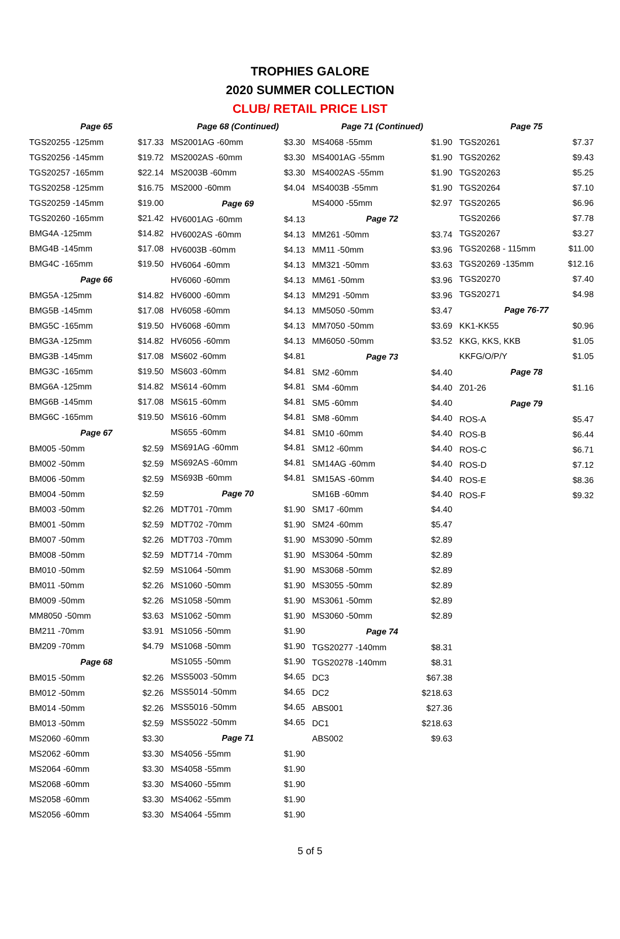TROPHIES GALORE
2020 SUMMER COLLECTION
CLUB/ RETAIL PRICE LIST
| Page 65 | |
| --- | --- |
| TGS20255 -125mm | $17.33 |
| TGS20256 -145mm | $19.72 |
| TGS20257 -165mm | $22.14 |
| TGS20258 -125mm | $16.75 |
| TGS20259 -145mm | $19.00 |
| TGS20260 -165mm | $21.42 |
| BMG4A -125mm | $14.82 |
| BMG4B -145mm | $17.08 |
| BMG4C -165mm | $19.50 |
| Page 66 | |
| BMG5A -125mm | $14.82 |
| BMG5B -145mm | $17.08 |
| BMG5C -165mm | $19.50 |
| BMG3A -125mm | $14.82 |
| BMG3B -145mm | $17.08 |
| BMG3C -165mm | $19.50 |
| BMG6A -125mm | $14.82 |
| BMG6B -145mm | $17.08 |
| BMG6C -165mm | $19.50 |
| Page 67 | |
| BM005 -50mm | $2.59 |
| BM002 -50mm | $2.59 |
| BM006 -50mm | $2.59 |
| BM004 -50mm | $2.59 |
| BM003 -50mm | $2.26 |
| BM001 -50mm | $2.59 |
| BM007 -50mm | $2.26 |
| BM008 -50mm | $2.59 |
| BM010 -50mm | $2.59 |
| BM011 -50mm | $2.26 |
| BM009 -50mm | $2.26 |
| MM8050 -50mm | $3.63 |
| BM211 -70mm | $3.91 |
| BM209 -70mm | $4.79 |
| Page 68 | |
| BM015 -50mm | $2.26 |
| BM012 -50mm | $2.26 |
| BM014 -50mm | $2.26 |
| BM013 -50mm | $2.59 |
| MS2060 -60mm | $3.30 |
| MS2062 -60mm | $3.30 |
| MS2064 -60mm | $3.30 |
| MS2068 -60mm | $3.30 |
| MS2058 -60mm | $3.30 |
| MS2056 -60mm | $3.30 |
| Page 68 (Continued) | |
| --- | --- |
| MS2001AG -60mm | $3.30 |
| MS2002AS -60mm | $3.30 |
| MS2003B -60mm | $3.30 |
| MS2000 -60mm | $4.04 |
| Page 69 | |
| HV6001AG -60mm | $4.13 |
| HV6002AS -60mm | $4.13 |
| HV6003B -60mm | $4.13 |
| HV6064 -60mm | $4.13 |
| HV6060 -60mm | $4.13 |
| HV6000 -60mm | $4.13 |
| HV6058 -60mm | $4.13 |
| HV6068 -60mm | $4.13 |
| HV6056 -60mm | $4.13 |
| MS602 -60mm | $4.81 |
| MS603 -60mm | $4.81 |
| MS614 -60mm | $4.81 |
| MS615 -60mm | $4.81 |
| MS616 -60mm | $4.81 |
| MS655 -60mm | $4.81 |
| MS691AG -60mm | $4.81 |
| MS692AS -60mm | $4.81 |
| MS693B -60mm | $4.81 |
| Page 70 | |
| MDT701 -70mm | $1.90 |
| MDT702 -70mm | $1.90 |
| MDT703 -70mm | $1.90 |
| MDT714 -70mm | $1.90 |
| MS1064 -50mm | $1.90 |
| MS1060 -50mm | $1.90 |
| MS1058 -50mm | $1.90 |
| MS1062 -50mm | $1.90 |
| MS1056 -50mm | $1.90 |
| MS1068 -50mm | $1.90 |
| MS1055 -50mm | $1.90 |
| MSS5003 -50mm | $4.65 |
| MSS5014 -50mm | $4.65 |
| MSS5016 -50mm | $4.65 |
| MSS5022 -50mm | $4.65 |
| Page 71 | |
| MS4056 -55mm | $1.90 |
| MS4058 -55mm | $1.90 |
| MS4060 -55mm | $1.90 |
| MS4062 -55mm | $1.90 |
| MS4064 -55mm | $1.90 |
| Page 71 (Continued) | |
| --- | --- |
| MS4068 -55mm | $1.90 |
| MS4001AG -55mm | $1.90 |
| MS4002AS -55mm | $1.90 |
| MS4003B -55mm | $1.90 |
| MS4000 -55mm | $2.97 |
| Page 72 | |
| MM261 -50mm | $3.74 |
| MM11 -50mm | $3.96 |
| MM321 -50mm | $3.63 |
| MM61 -50mm | $3.96 |
| MM291 -50mm | $3.96 |
| MM5050 -50mm | $3.47 |
| MM7050 -50mm | $3.69 |
| MM6050 -50mm | $3.52 |
| Page 73 | |
| SM2 -60mm | $4.40 |
| SM4 -60mm | $4.40 |
| SM5 -60mm | $4.40 |
| SM8 -60mm | $4.40 |
| SM10 -60mm | $4.40 |
| SM12 -60mm | $4.40 |
| SM14AG -60mm | $4.40 |
| SM15AS -60mm | $4.40 |
| SM16B -60mm | $4.40 |
| SM17 -60mm | $4.40 |
| SM24 -60mm | $5.47 |
| MS3090 -50mm | $2.89 |
| MS3064 -50mm | $2.89 |
| MS3068 -50mm | $2.89 |
| MS3055 -50mm | $2.89 |
| MS3061 -50mm | $2.89 |
| MS3060 -50mm | $2.89 |
| Page 74 | |
| TGS20277 -140mm | $8.31 |
| TGS20278 -140mm | $8.31 |
| DC3 | $67.38 |
| DC2 | $218.63 |
| ABS001 | $27.36 |
| DC1 | $218.63 |
| ABS002 | $9.63 |
| Page 75 | |
| --- | --- |
| TGS20261 | $7.37 |
| TGS20262 | $9.43 |
| TGS20263 | $5.25 |
| TGS20264 | $7.10 |
| TGS20265 | $6.96 |
| TGS20266 | $7.78 |
| TGS20267 | $3.27 |
| TGS20268 - 115mm | $11.00 |
| TGS20269 -135mm | $12.16 |
| TGS20270 | $7.40 |
| TGS20271 | $4.98 |
| Page 76-77 | |
| KK1-KK55 | $0.96 |
| KKG, KKS, KKB | $1.05 |
| KKFG/O/P/Y | $1.05 |
| Page 78 | |
| Z01-26 | $1.16 |
| Page 79 | |
| ROS-A | $5.47 |
| ROS-B | $6.44 |
| ROS-C | $6.71 |
| ROS-D | $7.12 |
| ROS-E | $8.36 |
| ROS-F | $9.32 |
5 of 5